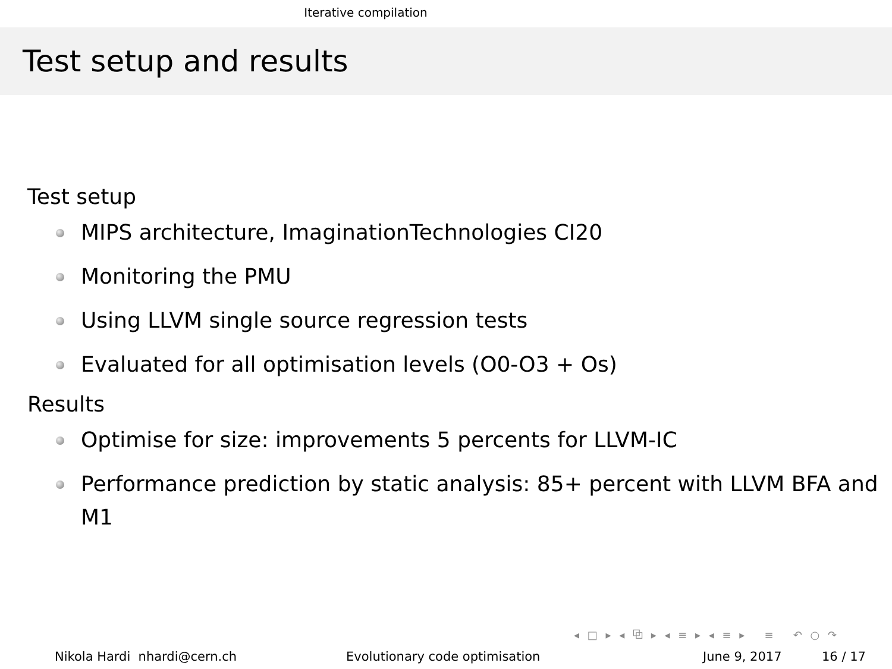Iterative compilation
Test setup and results
Test setup
MIPS architecture, ImaginationTechnologies CI20
Monitoring the PMU
Using LLVM single source regression tests
Evaluated for all optimisation levels (O0-O3 + Os)
Results
Optimise for size: improvements 5 percents for LLVM-IC
Performance prediction by static analysis: 85+ percent with LLVM BFA and M1
◂ □ ▸ ◂ ⧉ ▸ ◂ ≡ ▸ ◂ ≡ ▸ ≡ ↶ ○ ↷
Nikola Hardi nhardi@cern.ch Evolutionary code optimisation June 9, 2017 16 / 17